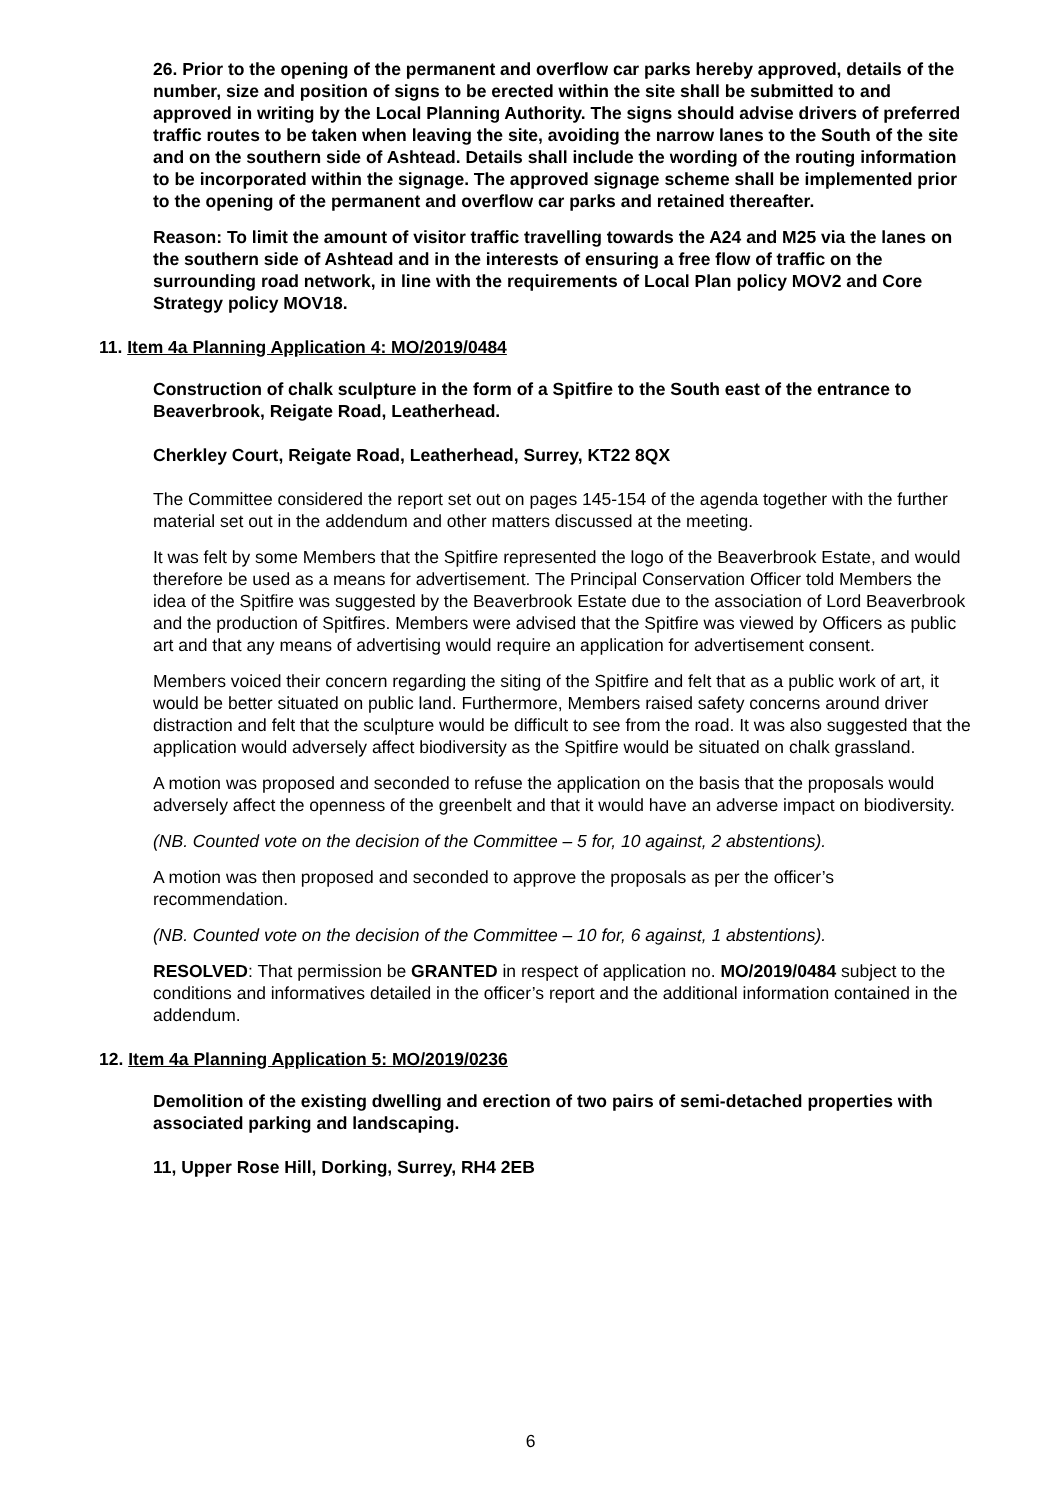26. Prior to the opening of the permanent and overflow car parks hereby approved, details of the number, size and position of signs to be erected within the site shall be submitted to and approved in writing by the Local Planning Authority. The signs should advise drivers of preferred traffic routes to be taken when leaving the site, avoiding the narrow lanes to the South of the site and on the southern side of Ashtead. Details shall include the wording of the routing information to be incorporated within the signage. The approved signage scheme shall be implemented prior to the opening of the permanent and overflow car parks and retained thereafter.
Reason: To limit the amount of visitor traffic travelling towards the A24 and M25 via the lanes on the southern side of Ashtead and in the interests of ensuring a free flow of traffic on the surrounding road network, in line with the requirements of Local Plan policy MOV2 and Core Strategy policy MOV18.
11. Item 4a Planning Application 4: MO/2019/0484
Construction of chalk sculpture in the form of a Spitfire to the South east of the entrance to Beaverbrook, Reigate Road, Leatherhead.
Cherkley Court, Reigate Road, Leatherhead, Surrey, KT22 8QX
The Committee considered the report set out on pages 145-154 of the agenda together with the further material set out in the addendum and other matters discussed at the meeting.
It was felt by some Members that the Spitfire represented the logo of the Beaverbrook Estate, and would therefore be used as a means for advertisement. The Principal Conservation Officer told Members the idea of the Spitfire was suggested by the Beaverbrook Estate due to the association of Lord Beaverbrook and the production of Spitfires. Members were advised that the Spitfire was viewed by Officers as public art and that any means of advertising would require an application for advertisement consent.
Members voiced their concern regarding the siting of the Spitfire and felt that as a public work of art, it would be better situated on public land. Furthermore, Members raised safety concerns around driver distraction and felt that the sculpture would be difficult to see from the road. It was also suggested that the application would adversely affect biodiversity as the Spitfire would be situated on chalk grassland.
A motion was proposed and seconded to refuse the application on the basis that the proposals would adversely affect the openness of the greenbelt and that it would have an adverse impact on biodiversity.
(NB. Counted vote on the decision of the Committee – 5 for, 10 against, 2 abstentions).
A motion was then proposed and seconded to approve the proposals as per the officer’s recommendation.
(NB. Counted vote on the decision of the Committee – 10 for, 6 against, 1 abstentions).
RESOLVED: That permission be GRANTED in respect of application no. MO/2019/0484 subject to the conditions and informatives detailed in the officer’s report and the additional information contained in the addendum.
12. Item 4a Planning Application 5: MO/2019/0236
Demolition of the existing dwelling and erection of two pairs of semi-detached properties with associated parking and landscaping.
11, Upper Rose Hill, Dorking, Surrey, RH4 2EB
6